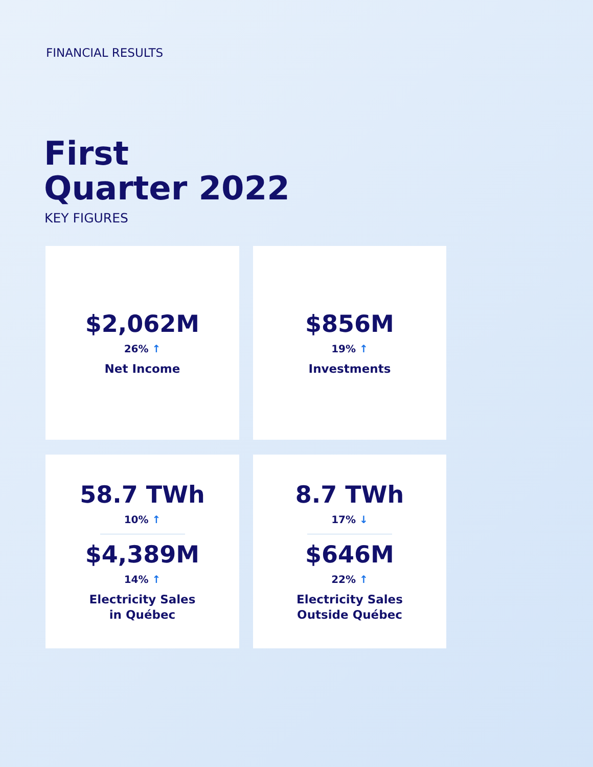FINANCIAL RESULTS
First
Quarter 2022
KEY FIGURES
$2,062M
26% ↑
Net Income
$856M
19% ↑
Investments
58.7 TWh
10% ↑
$4,389M
14% ↑
Electricity Sales
in Québec
8.7 TWh
17% ↓
$646M
22% ↑
Electricity Sales
Outside Québec